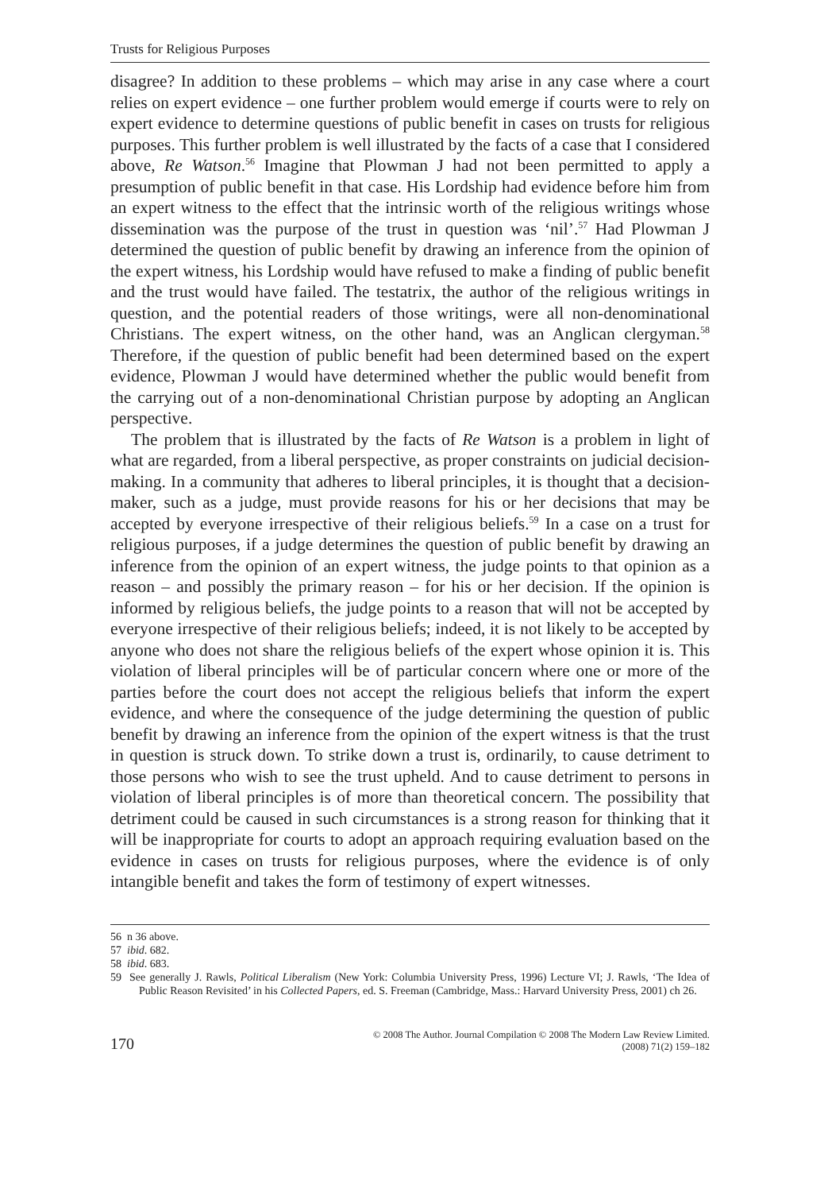Trusts for Religious Purposes
disagree? In addition to these problems – which may arise in any case where a court relies on expert evidence – one further problem would emerge if courts were to rely on expert evidence to determine questions of public benefit in cases on trusts for religious purposes. This further problem is well illustrated by the facts of a case that I considered above, Re Watson.<sup>56</sup> Imagine that Plowman J had not been permitted to apply a presumption of public benefit in that case. His Lordship had evidence before him from an expert witness to the effect that the intrinsic worth of the religious writings whose dissemination was the purpose of the trust in question was ‘nil’.<sup>57</sup> Had Plowman J determined the question of public benefit by drawing an inference from the opinion of the expert witness, his Lordship would have refused to make a finding of public benefit and the trust would have failed. The testatrix, the author of the religious writings in question, and the potential readers of those writings, were all non-denominational Christians. The expert witness, on the other hand, was an Anglican clergyman.<sup>58</sup> Therefore, if the question of public benefit had been determined based on the expert evidence, Plowman J would have determined whether the public would benefit from the carrying out of a non-denominational Christian purpose by adopting an Anglican perspective.
The problem that is illustrated by the facts of Re Watson is a problem in light of what are regarded, from a liberal perspective, as proper constraints on judicial decision-making. In a community that adheres to liberal principles, it is thought that a decision-maker, such as a judge, must provide reasons for his or her decisions that may be accepted by everyone irrespective of their religious beliefs.<sup>59</sup> In a case on a trust for religious purposes, if a judge determines the question of public benefit by drawing an inference from the opinion of an expert witness, the judge points to that opinion as a reason – and possibly the primary reason – for his or her decision. If the opinion is informed by religious beliefs, the judge points to a reason that will not be accepted by everyone irrespective of their religious beliefs; indeed, it is not likely to be accepted by anyone who does not share the religious beliefs of the expert whose opinion it is. This violation of liberal principles will be of particular concern where one or more of the parties before the court does not accept the religious beliefs that inform the expert evidence, and where the consequence of the judge determining the question of public benefit by drawing an inference from the opinion of the expert witness is that the trust in question is struck down. To strike down a trust is, ordinarily, to cause detriment to those persons who wish to see the trust upheld. And to cause detriment to persons in violation of liberal principles is of more than theoretical concern. The possibility that detriment could be caused in such circumstances is a strong reason for thinking that it will be inappropriate for courts to adopt an approach requiring evaluation based on the evidence in cases on trusts for religious purposes, where the evidence is of only intangible benefit and takes the form of testimony of expert witnesses.
56 n 36 above.
57 ibid. 682.
58 ibid. 683.
59 See generally J. Rawls, Political Liberalism (New York: Columbia University Press, 1996) Lecture VI; J. Rawls, ‘The Idea of Public Reason Revisited’ in his Collected Papers, ed. S. Freeman (Cambridge, Mass.: Harvard University Press, 2001) ch 26.
170
© 2008 The Author. Journal Compilation © 2008 The Modern Law Review Limited.
(2008) 71(2) 159–182